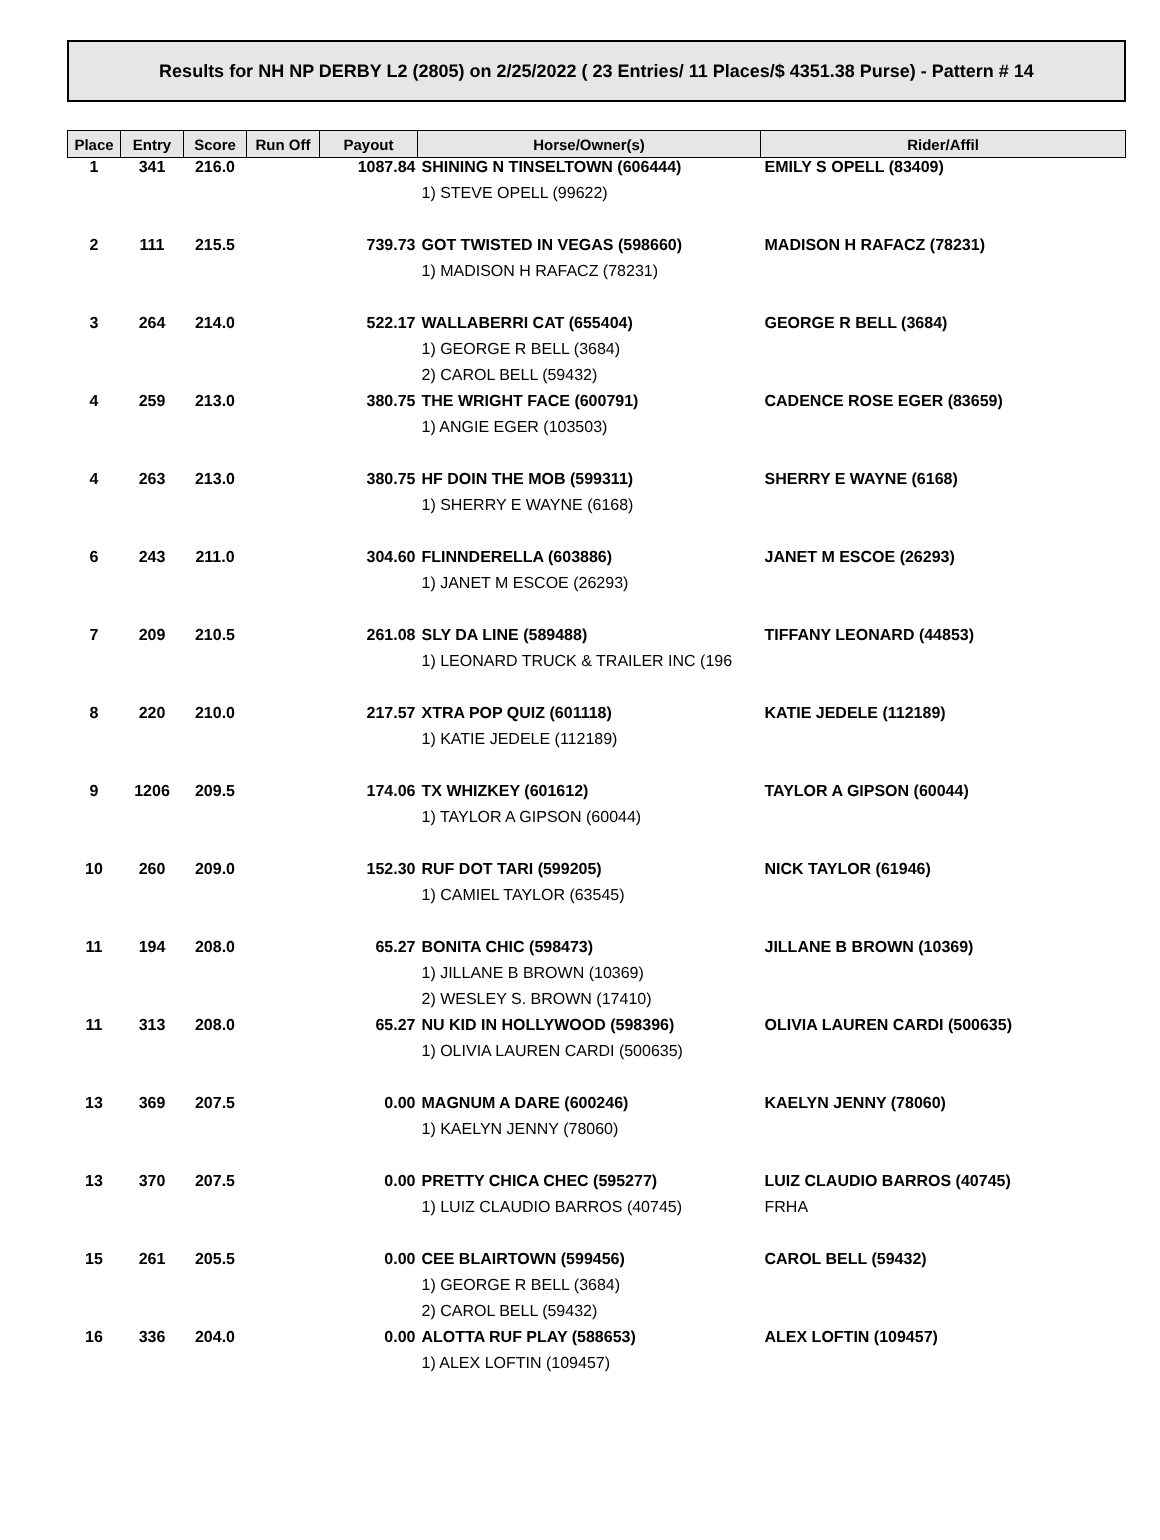Results for NH NP DERBY L2 (2805) on 2/25/2022 ( 23 Entries/ 11 Places/$ 4351.38 Purse) - Pattern # 14
| Place | Entry | Score | Run Off | Payout | Horse/Owner(s) | Rider/Affil |
| --- | --- | --- | --- | --- | --- | --- |
| 1 | 341 | 216.0 | | 1087.84 | SHINING N TINSELTOWN (606444) | EMILY S OPELL (83409) |
| | | | | | 1) STEVE OPELL (99622) | |
| 2 | 111 | 215.5 | | 739.73 | GOT TWISTED IN VEGAS (598660) | MADISON H RAFACZ (78231) |
| | | | | | 1) MADISON H RAFACZ (78231) | |
| 3 | 264 | 214.0 | | 522.17 | WALLABERRI CAT (655404) | GEORGE R BELL (3684) |
| | | | | | 1) GEORGE R BELL (3684) | |
| | | | | | 2) CAROL BELL (59432) | |
| 4 | 259 | 213.0 | | 380.75 | THE WRIGHT FACE (600791) | CADENCE ROSE EGER (83659) |
| | | | | | 1) ANGIE EGER (103503) | |
| 4 | 263 | 213.0 | | 380.75 | HF DOIN THE MOB (599311) | SHERRY E WAYNE (6168) |
| | | | | | 1) SHERRY E WAYNE (6168) | |
| 6 | 243 | 211.0 | | 304.60 | FLINNDERELLA (603886) | JANET M ESCOE (26293) |
| | | | | | 1) JANET M ESCOE (26293) | |
| 7 | 209 | 210.5 | | 261.08 | SLY DA LINE (589488) | TIFFANY LEONARD (44853) |
| | | | | | 1) LEONARD TRUCK & TRAILER INC (196 | |
| 8 | 220 | 210.0 | | 217.57 | XTRA POP QUIZ (601118) | KATIE JEDELE (112189) |
| | | | | | 1) KATIE JEDELE (112189) | |
| 9 | 1206 | 209.5 | | 174.06 | TX WHIZKEY (601612) | TAYLOR A GIPSON (60044) |
| | | | | | 1) TAYLOR A GIPSON (60044) | |
| 10 | 260 | 209.0 | | 152.30 | RUF DOT TARI (599205) | NICK TAYLOR (61946) |
| | | | | | 1) CAMIEL TAYLOR (63545) | |
| 11 | 194 | 208.0 | | 65.27 | BONITA CHIC (598473) | JILLANE B BROWN (10369) |
| | | | | | 1) JILLANE B BROWN (10369) | |
| | | | | | 2) WESLEY S. BROWN (17410) | |
| 11 | 313 | 208.0 | | 65.27 | NU KID IN HOLLYWOOD (598396) | OLIVIA LAUREN CARDI (500635) |
| | | | | | 1) OLIVIA LAUREN CARDI (500635) | |
| 13 | 369 | 207.5 | | 0.00 | MAGNUM A DARE (600246) | KAELYN JENNY (78060) |
| | | | | | 1) KAELYN JENNY (78060) | |
| 13 | 370 | 207.5 | | 0.00 | PRETTY CHICA CHEC (595277) | LUIZ CLAUDIO BARROS (40745) |
| | | | | | 1) LUIZ CLAUDIO BARROS (40745) | FRHA |
| 15 | 261 | 205.5 | | 0.00 | CEE BLAIRTOWN (599456) | CAROL BELL (59432) |
| | | | | | 1) GEORGE R BELL (3684) | |
| | | | | | 2) CAROL BELL (59432) | |
| 16 | 336 | 204.0 | | 0.00 | ALOTTA RUF PLAY (588653) | ALEX LOFTIN (109457) |
| | | | | | 1) ALEX LOFTIN (109457) | |